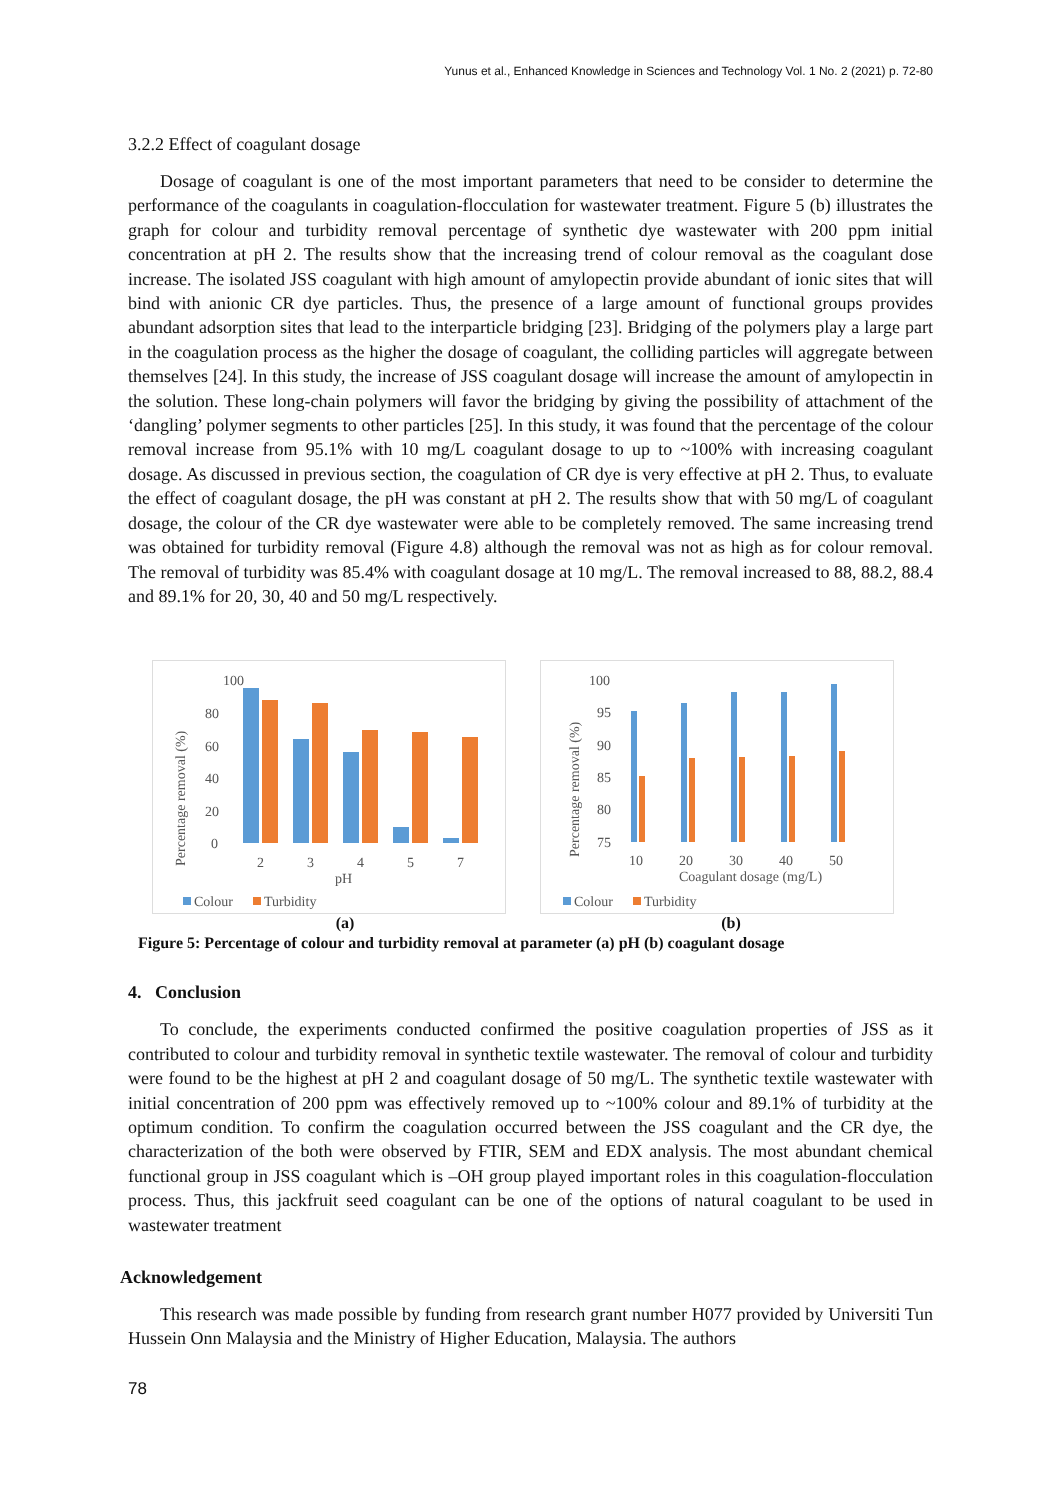Yunus et al., Enhanced Knowledge in Sciences and Technology Vol. 1 No. 2 (2021) p. 72-80
3.2.2 Effect of coagulant dosage
Dosage of coagulant is one of the most important parameters that need to be consider to determine the performance of the coagulants in coagulation-flocculation for wastewater treatment. Figure 5 (b) illustrates the graph for colour and turbidity removal percentage of synthetic dye wastewater with 200 ppm initial concentration at pH 2. The results show that the increasing trend of colour removal as the coagulant dose increase. The isolated JSS coagulant with high amount of amylopectin provide abundant of ionic sites that will bind with anionic CR dye particles. Thus, the presence of a large amount of functional groups provides abundant adsorption sites that lead to the interparticle bridging [23]. Bridging of the polymers play a large part in the coagulation process as the higher the dosage of coagulant, the colliding particles will aggregate between themselves [24]. In this study, the increase of JSS coagulant dosage will increase the amount of amylopectin in the solution. These long-chain polymers will favor the bridging by giving the possibility of attachment of the ‘dangling’ polymer segments to other particles [25]. In this study, it was found that the percentage of the colour removal increase from 95.1% with 10 mg/L coagulant dosage to up to ~100% with increasing coagulant dosage. As discussed in previous section, the coagulation of CR dye is very effective at pH 2. Thus, to evaluate the effect of coagulant dosage, the pH was constant at pH 2. The results show that with 50 mg/L of coagulant dosage, the colour of the CR dye wastewater were able to be completely removed. The same increasing trend was obtained for turbidity removal (Figure 4.8) although the removal was not as high as for colour removal. The removal of turbidity was 85.4% with coagulant dosage at 10 mg/L. The removal increased to 88, 88.2, 88.4 and 89.1% for 20, 30, 40 and 50 mg/L respectively.
100
80
60
40
20
0
Percentage removal (%)
2
3
4
5
7
pH
Colour
Turbidity
100
95
90
85
80
75
Percentage removal (%)
10
20
30
40
50
Coagulant dosage (mg/L)
Colour
Turbidity
(a) (b)
Figure 5: Percentage of colour and turbidity removal at parameter (a) pH (b) coagulant dosage
4. Conclusion
To conclude, the experiments conducted confirmed the positive coagulation properties of JSS as it contributed to colour and turbidity removal in synthetic textile wastewater. The removal of colour and turbidity were found to be the highest at pH 2 and coagulant dosage of 50 mg/L. The synthetic textile wastewater with initial concentration of 200 ppm was effectively removed up to ~100% colour and 89.1% of turbidity at the optimum condition. To confirm the coagulation occurred between the JSS coagulant and the CR dye, the characterization of the both were observed by FTIR, SEM and EDX analysis. The most abundant chemical functional group in JSS coagulant which is –OH group played important roles in this coagulation-flocculation process. Thus, this jackfruit seed coagulant can be one of the options of natural coagulant to be used in wastewater treatment
Acknowledgement
This research was made possible by funding from research grant number H077 provided by Universiti Tun Hussein Onn Malaysia and the Ministry of Higher Education, Malaysia. The authors
78